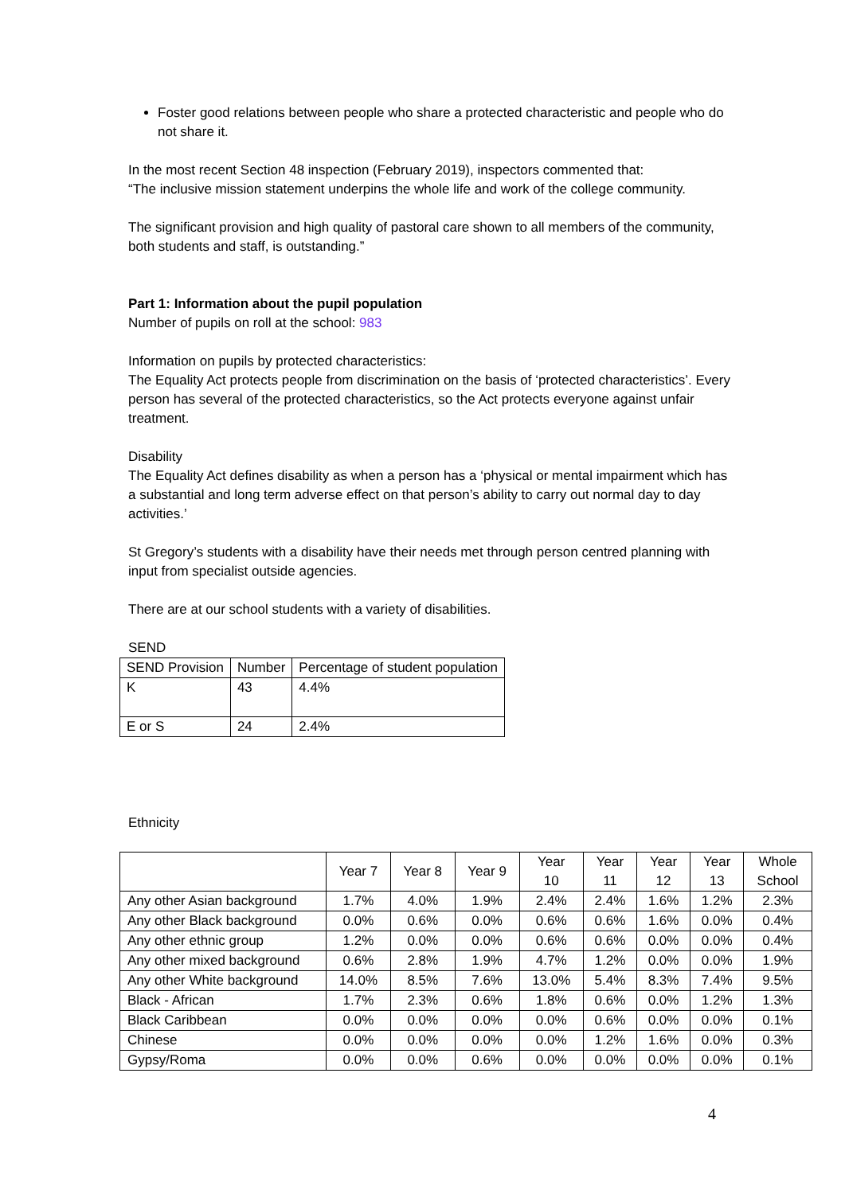Foster good relations between people who share a protected characteristic and people who do not share it.
In the most recent Section 48 inspection (February 2019), inspectors commented that:
“The inclusive mission statement underpins the whole life and work of the college community.
The significant provision and high quality of pastoral care shown to all members of the community, both students and staff, is outstanding.”
Part 1: Information about the pupil population
Number of pupils on roll at the school: 983
Information on pupils by protected characteristics:
The Equality Act protects people from discrimination on the basis of ‘protected characteristics’. Every person has several of the protected characteristics, so the Act protects everyone against unfair treatment.
Disability
The Equality Act defines disability as when a person has a ‘physical or mental impairment which has a substantial and long term adverse effect on that person’s ability to carry out normal day to day activities.’
St Gregory’s students with a disability have their needs met through person centred planning with input from specialist outside agencies.
There are at our school students with a variety of disabilities.
SEND
| SEND Provision | Number | Percentage of student population |
| --- | --- | --- |
| K | 43 | 4.4% |
| E or S | 24 | 2.4% |
Ethnicity
| | Year 7 | Year 8 | Year 9 | Year 10 | Year 11 | Year 12 | Year 13 | Whole School |
| --- | --- | --- | --- | --- | --- | --- | --- | --- |
| Any other Asian background | 1.7% | 4.0% | 1.9% | 2.4% | 2.4% | 1.6% | 1.2% | 2.3% |
| Any other Black background | 0.0% | 0.6% | 0.0% | 0.6% | 0.6% | 1.6% | 0.0% | 0.4% |
| Any other ethnic group | 1.2% | 0.0% | 0.0% | 0.6% | 0.6% | 0.0% | 0.0% | 0.4% |
| Any other mixed background | 0.6% | 2.8% | 1.9% | 4.7% | 1.2% | 0.0% | 0.0% | 1.9% |
| Any other White background | 14.0% | 8.5% | 7.6% | 13.0% | 5.4% | 8.3% | 7.4% | 9.5% |
| Black - African | 1.7% | 2.3% | 0.6% | 1.8% | 0.6% | 0.0% | 1.2% | 1.3% |
| Black Caribbean | 0.0% | 0.0% | 0.0% | 0.0% | 0.6% | 0.0% | 0.0% | 0.1% |
| Chinese | 0.0% | 0.0% | 0.0% | 0.0% | 1.2% | 1.6% | 0.0% | 0.3% |
| Gypsy/Roma | 0.0% | 0.0% | 0.6% | 0.0% | 0.0% | 0.0% | 0.0% | 0.1% |
4